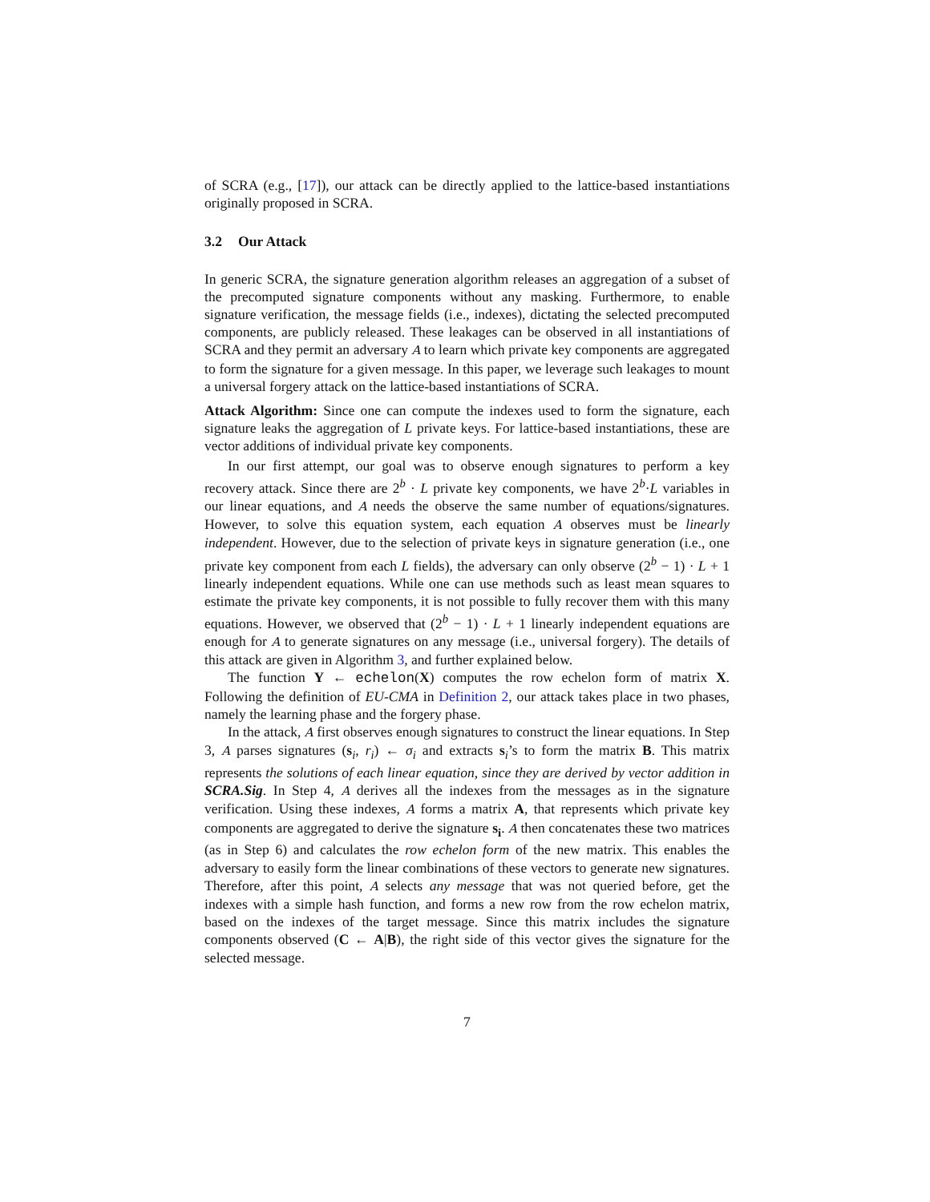of SCRA (e.g., [17]), our attack can be directly applied to the lattice-based instantiations originally proposed in SCRA.
3.2 Our Attack
In generic SCRA, the signature generation algorithm releases an aggregation of a subset of the precomputed signature components without any masking. Furthermore, to enable signature verification, the message fields (i.e., indexes), dictating the selected precomputed components, are publicly released. These leakages can be observed in all instantiations of SCRA and they permit an adversary A to learn which private key components are aggregated to form the signature for a given message. In this paper, we leverage such leakages to mount a universal forgery attack on the lattice-based instantiations of SCRA.
Attack Algorithm: Since one can compute the indexes used to form the signature, each signature leaks the aggregation of L private keys. For lattice-based instantiations, these are vector additions of individual private key components.
In our first attempt, our goal was to observe enough signatures to perform a key recovery attack. Since there are 2<sup>b</sup> · L private key components, we have 2<sup>b</sup>·L variables in our linear equations, and A needs the observe the same number of equations/signatures. However, to solve this equation system, each equation A observes must be linearly independent. However, due to the selection of private keys in signature generation (i.e., one private key component from each L fields), the adversary can only observe (2<sup>b</sup> − 1) · L + 1 linearly independent equations. While one can use methods such as least mean squares to estimate the private key components, it is not possible to fully recover them with this many equations. However, we observed that (2<sup>b</sup> − 1) · L + 1 linearly independent equations are enough for A to generate signatures on any message (i.e., universal forgery). The details of this attack are given in Algorithm 3, and further explained below.
The function Y ← echelon(X) computes the row echelon form of matrix X. Following the definition of EU-CMA in Definition 2, our attack takes place in two phases, namely the learning phase and the forgery phase.
In the attack, A first observes enough signatures to construct the linear equations. In Step 3, A parses signatures (s<sub>i</sub>, r<sub>i</sub>) ← σ<sub>i</sub> and extracts s<sub>i</sub>’s to form the matrix B. This matrix represents the solutions of each linear equation, since they are derived by vector addition in SCRA.Sig. In Step 4, A derives all the indexes from the messages as in the signature verification. Using these indexes, A forms a matrix A, that represents which private key components are aggregated to derive the signature s<sub>i</sub>. A then concatenates these two matrices (as in Step 6) and calculates the row echelon form of the new matrix. This enables the adversary to easily form the linear combinations of these vectors to generate new signatures. Therefore, after this point, A selects any message that was not queried before, get the indexes with a simple hash function, and forms a new row from the row echelon matrix, based on the indexes of the target message. Since this matrix includes the signature components observed (C ← A|B), the right side of this vector gives the signature for the selected message.
7